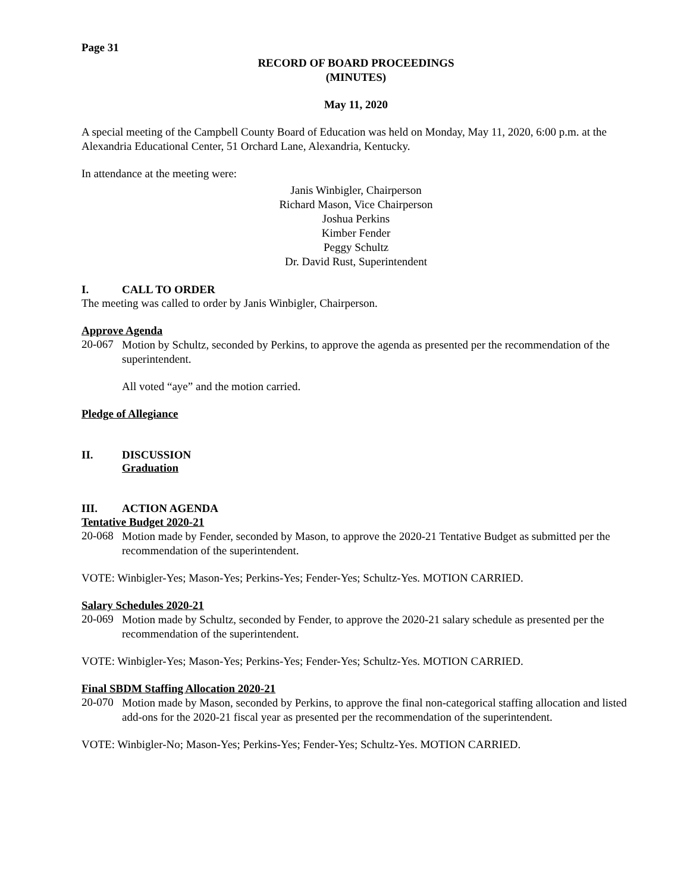Page 31
RECORD OF BOARD PROCEEDINGS
(MINUTES)
May 11, 2020
A special meeting of the Campbell County Board of Education was held on Monday, May 11, 2020, 6:00 p.m. at the Alexandria Educational Center, 51 Orchard Lane, Alexandria, Kentucky.
In attendance at the meeting were:
Janis Winbigler, Chairperson
Richard Mason, Vice Chairperson
Joshua Perkins
Kimber Fender
Peggy Schultz
Dr. David Rust, Superintendent
I. CALL TO ORDER
The meeting was called to order by Janis Winbigler, Chairperson.
Approve Agenda
20-067
Motion by Schultz, seconded by Perkins, to approve the agenda as presented per the recommendation of the superintendent.
All voted “aye” and the motion carried.
Pledge of Allegiance
II. DISCUSSION
Graduation
III. ACTION AGENDA
Tentative Budget 2020-21
20-068
Motion made by Fender, seconded by Mason, to approve the 2020-21 Tentative Budget as submitted per the recommendation of the superintendent.
VOTE: Winbigler-Yes; Mason-Yes; Perkins-Yes; Fender-Yes; Schultz-Yes. MOTION CARRIED.
Salary Schedules 2020-21
20-069
Motion made by Schultz, seconded by Fender, to approve the 2020-21 salary schedule as presented per the recommendation of the superintendent.
VOTE: Winbigler-Yes; Mason-Yes; Perkins-Yes; Fender-Yes; Schultz-Yes. MOTION CARRIED.
Final SBDM Staffing Allocation 2020-21
20-070
Motion made by Mason, seconded by Perkins, to approve the final non-categorical staffing allocation and listed add-ons for the 2020-21 fiscal year as presented per the recommendation of the superintendent.
VOTE: Winbigler-No; Mason-Yes; Perkins-Yes; Fender-Yes; Schultz-Yes. MOTION CARRIED.